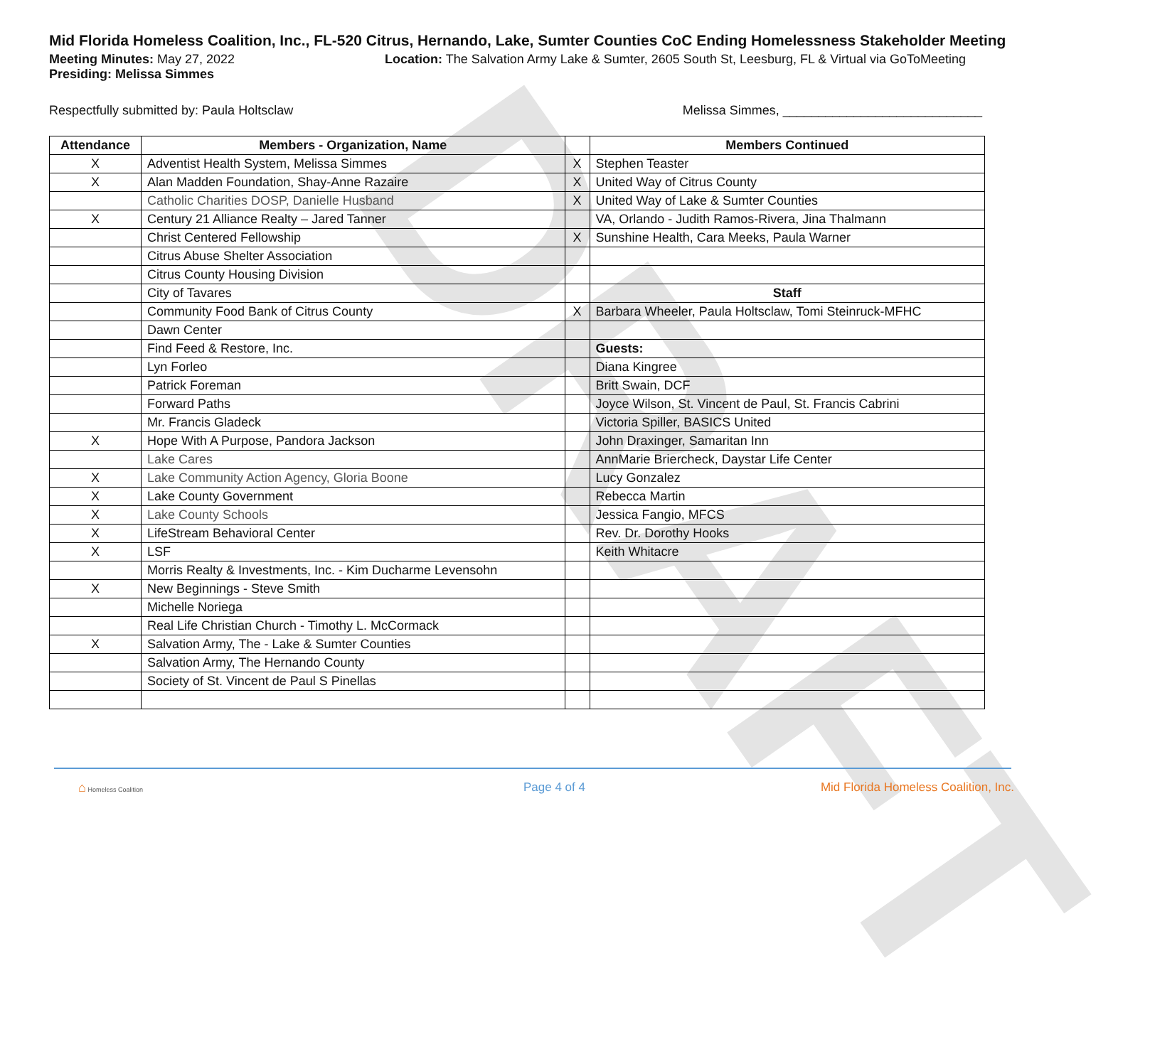DRAFT
Mid Florida Homeless Coalition, Inc., FL-520 Citrus, Hernando, Lake, Sumter Counties CoC Ending Homelessness Stakeholder Meeting
Meeting Minutes: May 27, 2022 Location: The Salvation Army Lake & Sumter, 2605 South St, Leesburg, FL & Virtual via GoToMeeting
Presiding: Melissa Simmes
Respectfully submitted by: Paula Holtsclaw
Melissa Simmes, ____________________________
| Attendance | Members - Organization, Name | | Members Continued |
| --- | --- | --- | --- |
| X | Adventist Health System, Melissa Simmes | X | Stephen Teaster |
| X | Alan Madden Foundation, Shay-Anne Razaire | X | United Way of Citrus County |
| | Catholic Charities DOSP, Danielle Husband | X | United Way of Lake & Sumter Counties |
| X | Century 21 Alliance Realty – Jared Tanner | | VA, Orlando - Judith Ramos-Rivera, Jina Thalmann |
| | Christ Centered Fellowship | X | Sunshine Health, Cara Meeks, Paula Warner |
| | Citrus Abuse Shelter Association | | |
| | Citrus County Housing Division | | |
| | City of Tavares | | Staff |
| | Community Food Bank of Citrus County | X | Barbara Wheeler, Paula Holtsclaw, Tomi Steinruck-MFHC |
| | Dawn Center | | |
| | Find Feed & Restore, Inc. | | Guests: |
| | Lyn Forleo | | Diana Kingree |
| | Patrick Foreman | | Britt Swain, DCF |
| | Forward Paths | | Joyce Wilson, St. Vincent de Paul, St. Francis Cabrini |
| | Mr. Francis Gladeck | | Victoria Spiller, BASICS United |
| X | Hope With A Purpose, Pandora Jackson | | John Draxinger, Samaritan Inn |
| | Lake Cares | | AnnMarie Briercheck, Daystar Life Center |
| X | Lake Community Action Agency, Gloria Boone | | Lucy Gonzalez |
| X | Lake County Government | | Rebecca Martin |
| X | Lake County Schools | | Jessica Fangio, MFCS |
| X | LifeStream Behavioral Center | | Rev. Dr. Dorothy Hooks |
| X | LSF | | Keith Whitacre |
| | Morris Realty & Investments, Inc. - Kim Ducharme Levensohn | | |
| X | New Beginnings - Steve Smith | | |
| | Michelle Noriega | | |
| | Real Life Christian Church - Timothy L. McCormack | | |
| X | Salvation Army, The - Lake & Sumter Counties | | |
| | Salvation Army, The Hernando County | | |
| | Society of St. Vincent de Paul S Pinellas | | |
⌂ Homeless Coalition Page 4 of 4 Mid Florida Homeless Coalition, Inc.